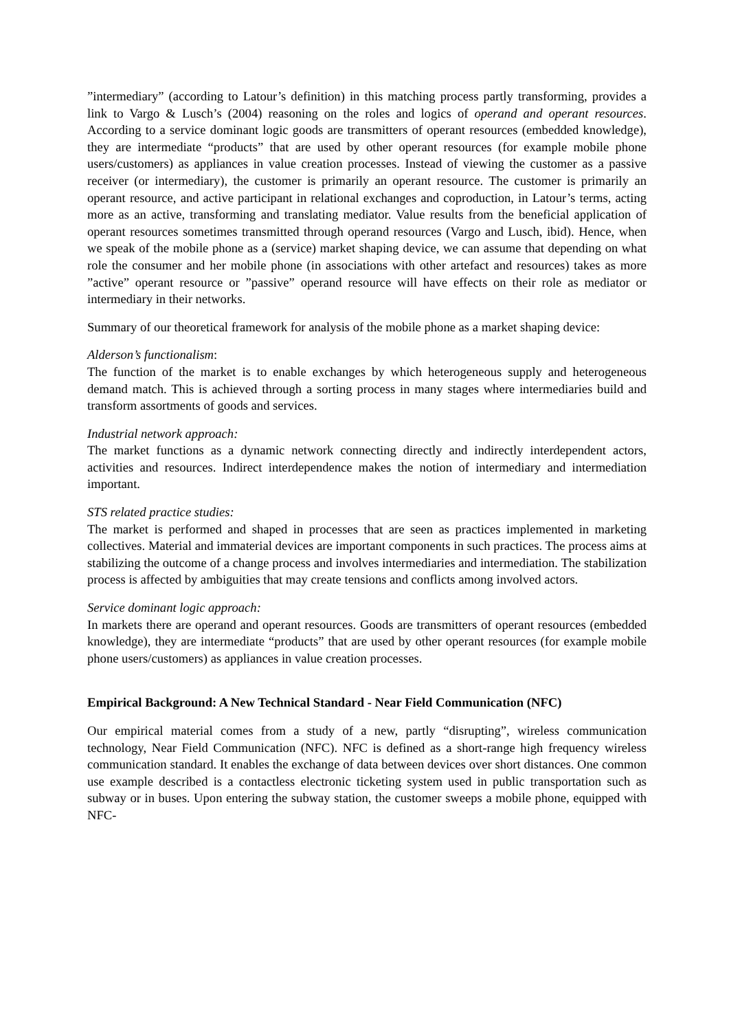”intermediary” (according to Latour’s definition) in this matching process partly transforming, provides a link to Vargo & Lusch’s (2004) reasoning on the roles and logics of operand and operant resources. According to a service dominant logic goods are transmitters of operant resources (embedded knowledge), they are intermediate “products” that are used by other operant resources (for example mobile phone users/customers) as appliances in value creation processes. Instead of viewing the customer as a passive receiver (or intermediary), the customer is primarily an operant resource. The customer is primarily an operant resource, and active participant in relational exchanges and coproduction, in Latour’s terms, acting more as an active, transforming and translating mediator. Value results from the beneficial application of operant resources sometimes transmitted through operand resources (Vargo and Lusch, ibid). Hence, when we speak of the mobile phone as a (service) market shaping device, we can assume that depending on what role the consumer and her mobile phone (in associations with other artefact and resources) takes as more ”active” operant resource or ”passive” operand resource will have effects on their role as mediator or intermediary in their networks.
Summary of our theoretical framework for analysis of the mobile phone as a market shaping device:
Alderson’s functionalism:
The function of the market is to enable exchanges by which heterogeneous supply and heterogeneous demand match. This is achieved through a sorting process in many stages where intermediaries build and transform assortments of goods and services.
Industrial network approach:
The market functions as a dynamic network connecting directly and indirectly interdependent actors, activities and resources. Indirect interdependence makes the notion of intermediary and intermediation important.
STS related practice studies:
The market is performed and shaped in processes that are seen as practices implemented in marketing collectives. Material and immaterial devices are important components in such practices. The process aims at stabilizing the outcome of a change process and involves intermediaries and intermediation. The stabilization process is affected by ambiguities that may create tensions and conflicts among involved actors.
Service dominant logic approach:
In markets there are operand and operant resources. Goods are transmitters of operant resources (embedded knowledge), they are intermediate “products” that are used by other operant resources (for example mobile phone users/customers) as appliances in value creation processes.
Empirical Background: A New Technical Standard - Near Field Communication (NFC)
Our empirical material comes from a study of a new, partly “disrupting”, wireless communication technology, Near Field Communication (NFC). NFC is defined as a short-range high frequency wireless communication standard. It enables the exchange of data between devices over short distances. One common use example described is a contactless electronic ticketing system used in public transportation such as subway or in buses. Upon entering the subway station, the customer sweeps a mobile phone, equipped with NFC-